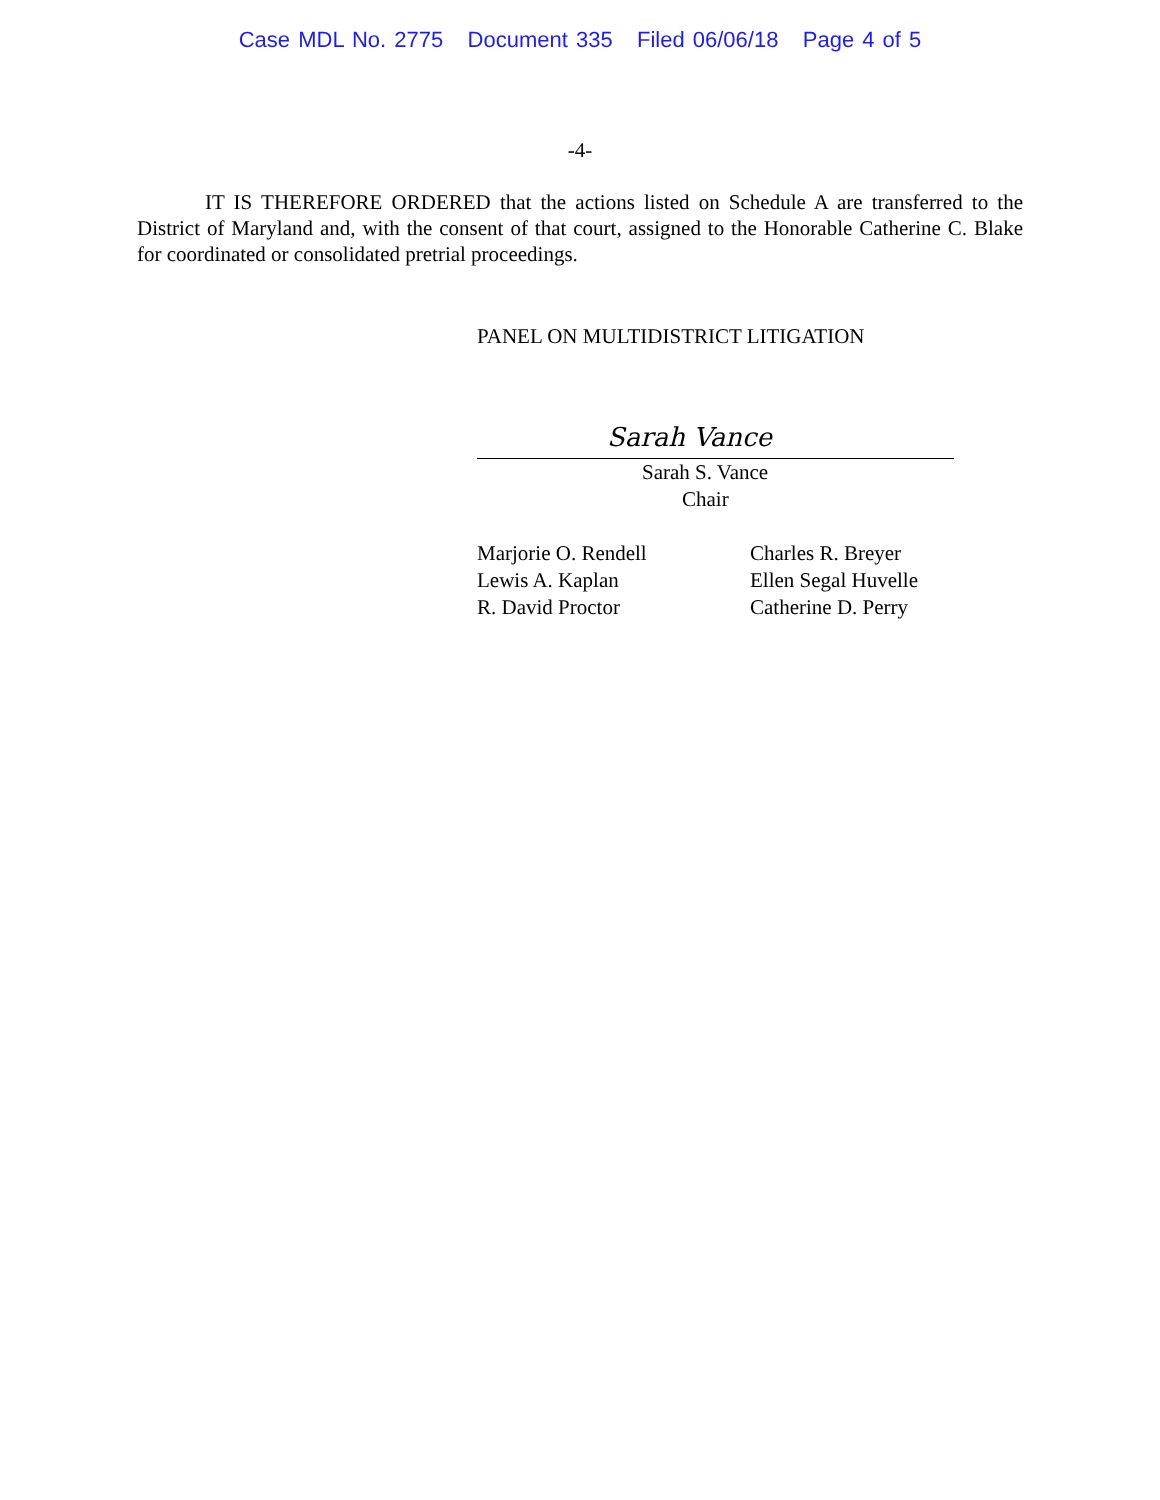Case MDL No. 2775 Document 335 Filed 06/06/18 Page 4 of 5
-4-
IT IS THEREFORE ORDERED that the actions listed on Schedule A are transferred to the District of Maryland and, with the consent of that court, assigned to the Honorable Catherine C. Blake for coordinated or consolidated pretrial proceedings.
PANEL ON MULTIDISTRICT LITIGATION
Sarah Vance
Sarah S. Vance
Chair
Marjorie O. Rendell
Lewis A. Kaplan
R. David Proctor
Charles R. Breyer
Ellen Segal Huvelle
Catherine D. Perry